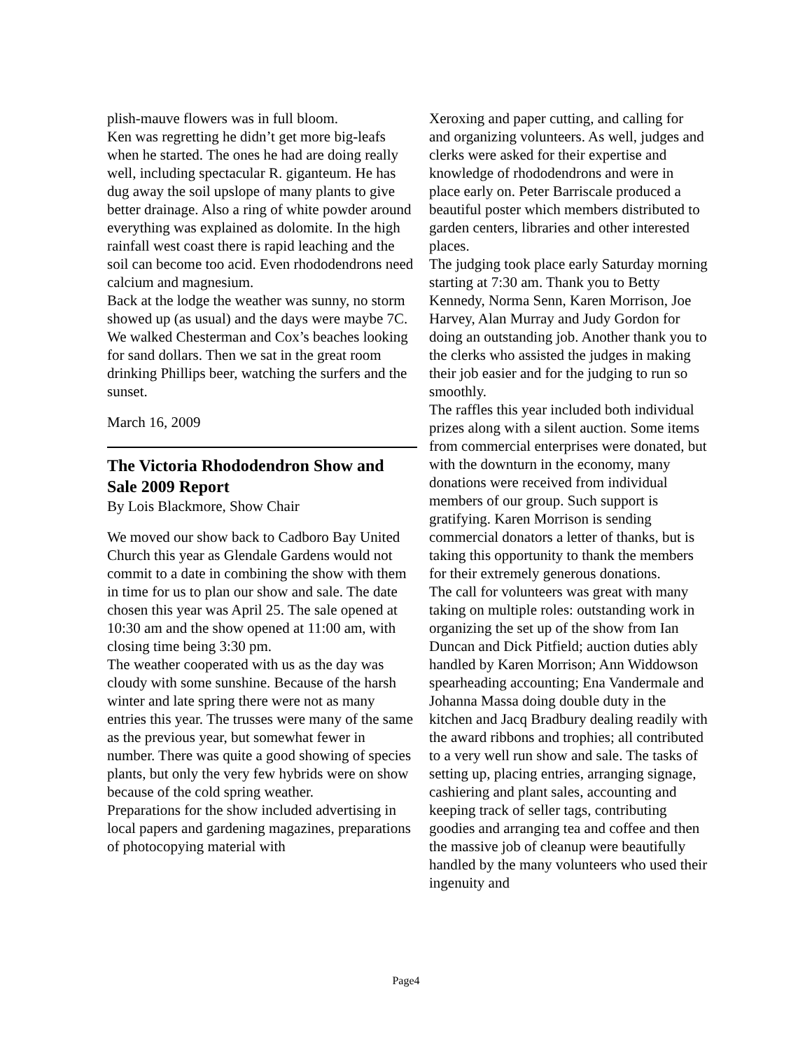plish-mauve flowers was in full bloom.
Ken was regretting he didn’t get more big-leafs when he started. The ones he had are doing really well, including spectacular R. giganteum. He has dug away the soil upslope of many plants to give better drainage. Also a ring of white powder around everything was explained as dolomite. In the high rainfall west coast there is rapid leaching and the soil can become too acid. Even rhododendrons need calcium and magnesium.
Back at the lodge the weather was sunny, no storm showed up (as usual) and the days were maybe 7C. We walked Chesterman and Cox’s beaches looking for sand dollars. Then we sat in the great room drinking Phillips beer, watching the surfers and the sunset.
March 16, 2009
The Victoria Rhododendron Show and Sale 2009 Report
By Lois Blackmore, Show Chair
We moved our show back to Cadboro Bay United Church this year as Glendale Gardens would not commit to a date in combining the show with them in time for us to plan our show and sale. The date chosen this year was April 25. The sale opened at 10:30 am and the show opened at 11:00 am, with closing time being 3:30 pm.
The weather cooperated with us as the day was cloudy with some sunshine. Because of the harsh winter and late spring there were not as many entries this year. The trusses were many of the same as the previous year, but somewhat fewer in number. There was quite a good showing of species plants, but only the very few hybrids were on show because of the cold spring weather.
Preparations for the show included advertising in local papers and gardening magazines, preparations of photocopying material with
Xeroxing and paper cutting, and calling for and organizing volunteers. As well, judges and clerks were asked for their expertise and knowledge of rhododendrons and were in place early on. Peter Barriscale produced a beautiful poster which members distributed to garden centers, libraries and other interested places.
The judging took place early Saturday morning starting at 7:30 am. Thank you to Betty Kennedy, Norma Senn, Karen Morrison, Joe Harvey, Alan Murray and Judy Gordon for doing an outstanding job. Another thank you to the clerks who assisted the judges in making their job easier and for the judging to run so smoothly.
The raffles this year included both individual prizes along with a silent auction. Some items from commercial enterprises were donated, but with the downturn in the economy, many donations were received from individual members of our group. Such support is gratifying. Karen Morrison is sending commercial donators a letter of thanks, but is taking this opportunity to thank the members for their extremely generous donations.
The call for volunteers was great with many taking on multiple roles: outstanding work in organizing the set up of the show from Ian Duncan and Dick Pitfield; auction duties ably handled by Karen Morrison; Ann Widdowson spearheading accounting; Ena Vandermale and Johanna Massa doing double duty in the kitchen and Jacq Bradbury dealing readily with the award ribbons and trophies; all contributed to a very well run show and sale. The tasks of setting up, placing entries, arranging signage, cashiering and plant sales, accounting and keeping track of seller tags, contributing goodies and arranging tea and coffee and then the massive job of cleanup were beautifully handled by the many volunteers who used their ingenuity and
Page4